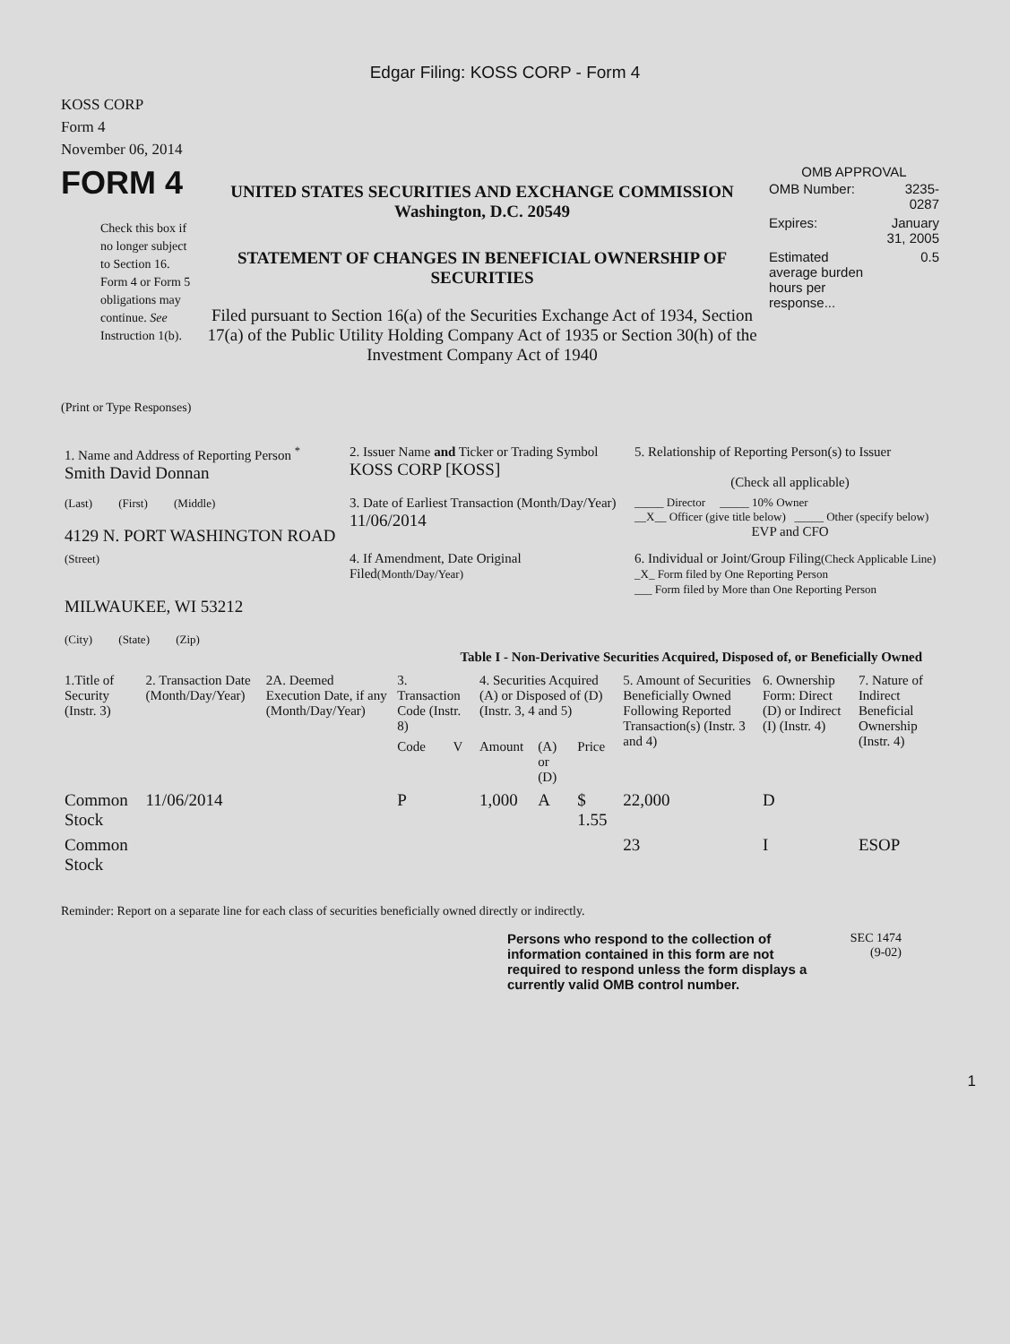Edgar Filing: KOSS CORP - Form 4
KOSS CORP
Form 4
November 06, 2014
FORM 4
Check this box if no longer subject to Section 16. Form 4 or Form 5 obligations may continue. See Instruction 1(b).
UNITED STATES SECURITIES AND EXCHANGE COMMISSION
Washington, D.C. 20549
STATEMENT OF CHANGES IN BENEFICIAL OWNERSHIP OF SECURITIES
Filed pursuant to Section 16(a) of the Securities Exchange Act of 1934, Section 17(a) of the Public Utility Holding Company Act of 1935 or Section 30(h) of the Investment Company Act of 1940
OMB APPROVAL
| OMB Number: | 3235-0287 |
| Expires: | January 31, 2005 |
| Estimated average burden hours per response... | 0.5 |
(Print or Type Responses)
| 1. Name and Address of Reporting Person <sup>*</sup> Smith David Donnan | 2. Issuer Name and Ticker or Trading Symbol KOSS CORP [KOSS] | 5. Relationship of Reporting Person(s) to Issuer (Check all applicable) |
| (Last) (First) (Middle) 4129 N. PORT WASHINGTON ROAD | 3. Date of Earliest Transaction (Month/Day/Year) 11/06/2014 | _____ Director _____ 10% Owner __X__ Officer (give title below) _____ Other (specify below) EVP and CFO |
| (Street) MILWAUKEE, WI 53212 (City) (State) (Zip) | 4. If Amendment, Date Original Filed (Month/Day/Year) | 6. Individual or Joint/Group Filing (Check Applicable Line) _X_ Form filed by One Reporting Person ___ Form filed by More than One Reporting Person |
Table I - Non-Derivative Securities Acquired, Disposed of, or Beneficially Owned
| 1.Title of Security (Instr. 3) | 2. Transaction Date (Month/Day/Year) | 2A. Deemed Execution Date, if any (Month/Day/Year) | 3. Transaction Code (Instr. 8) | | 4. Securities Acquired (A) or Disposed of (D) (Instr. 3, 4 and 5) | | | 5. Amount of Securities Beneficially Owned Following Reported Transaction(s) (Instr. 3 and 4) | 6. Ownership Form: Direct (D) or Indirect (I) (Instr. 4) | 7. Nature of Indirect Beneficial Ownership (Instr. 4) |
| --- | --- | --- | --- | --- | --- | --- | --- | --- | --- | --- |
| | | | Code | V | Amount | (A) or (D) | Price | | | |
| Common Stock | 11/06/2014 | | P | | 1,000 | A | $ 1.55 | 22,000 | D | |
| Common Stock | | | | | | | | 23 | I | ESOP |
Reminder: Report on a separate line for each class of securities beneficially owned directly or indirectly.
Persons who respond to the collection of information contained in this form are not required to respond unless the form displays a currently valid OMB control number.
SEC 1474
(9-02)
1